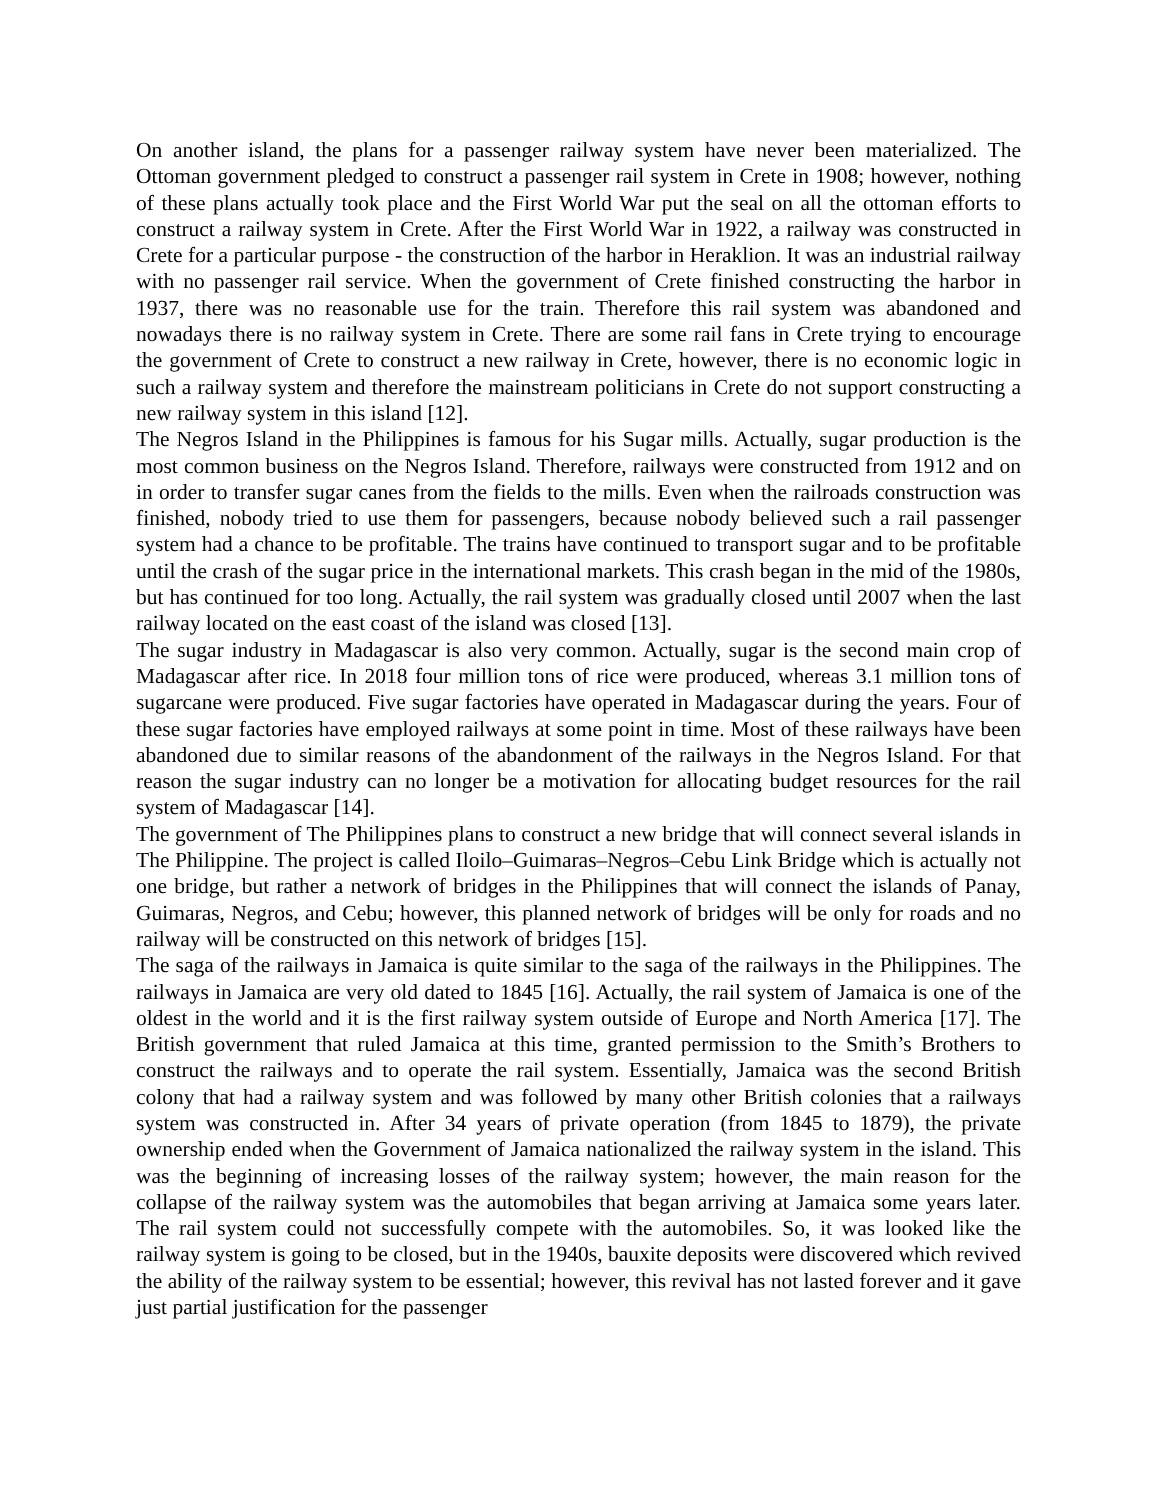On another island, the plans for a passenger railway system have never been materialized. The Ottoman government pledged to construct a passenger rail system in Crete in 1908; however, nothing of these plans actually took place and the First World War put the seal on all the ottoman efforts to construct a railway system in Crete. After the First World War in 1922, a railway was constructed in Crete for a particular purpose - the construction of the harbor in Heraklion. It was an industrial railway with no passenger rail service. When the government of Crete finished constructing the harbor in 1937, there was no reasonable use for the train. Therefore this rail system was abandoned and nowadays there is no railway system in Crete. There are some rail fans in Crete trying to encourage the government of Crete to construct a new railway in Crete, however, there is no economic logic in such a railway system and therefore the mainstream politicians in Crete do not support constructing a new railway system in this island [12].
The Negros Island in the Philippines is famous for his Sugar mills. Actually, sugar production is the most common business on the Negros Island. Therefore, railways were constructed from 1912 and on in order to transfer sugar canes from the fields to the mills. Even when the railroads construction was finished, nobody tried to use them for passengers, because nobody believed such a rail passenger system had a chance to be profitable. The trains have continued to transport sugar and to be profitable until the crash of the sugar price in the international markets. This crash began in the mid of the 1980s, but has continued for too long. Actually, the rail system was gradually closed until 2007 when the last railway located on the east coast of the island was closed [13].
The sugar industry in Madagascar is also very common. Actually, sugar is the second main crop of Madagascar after rice. In 2018 four million tons of rice were produced, whereas 3.1 million tons of sugarcane were produced. Five sugar factories have operated in Madagascar during the years. Four of these sugar factories have employed railways at some point in time. Most of these railways have been abandoned due to similar reasons of the abandonment of the railways in the Negros Island. For that reason the sugar industry can no longer be a motivation for allocating budget resources for the rail system of Madagascar [14].
The government of The Philippines plans to construct a new bridge that will connect several islands in The Philippine. The project is called Iloilo–Guimaras–Negros–Cebu Link Bridge which is actually not one bridge, but rather a network of bridges in the Philippines that will connect the islands of Panay, Guimaras, Negros, and Cebu; however, this planned network of bridges will be only for roads and no railway will be constructed on this network of bridges [15].
The saga of the railways in Jamaica is quite similar to the saga of the railways in the Philippines. The railways in Jamaica are very old dated to 1845 [16]. Actually, the rail system of Jamaica is one of the oldest in the world and it is the first railway system outside of Europe and North America [17]. The British government that ruled Jamaica at this time, granted permission to the Smith’s Brothers to construct the railways and to operate the rail system. Essentially, Jamaica was the second British colony that had a railway system and was followed by many other British colonies that a railways system was constructed in. After 34 years of private operation (from 1845 to 1879), the private ownership ended when the Government of Jamaica nationalized the railway system in the island. This was the beginning of increasing losses of the railway system; however, the main reason for the collapse of the railway system was the automobiles that began arriving at Jamaica some years later. The rail system could not successfully compete with the automobiles. So, it was looked like the railway system is going to be closed, but in the 1940s, bauxite deposits were discovered which revived the ability of the railway system to be essential; however, this revival has not lasted forever and it gave just partial justification for the passenger